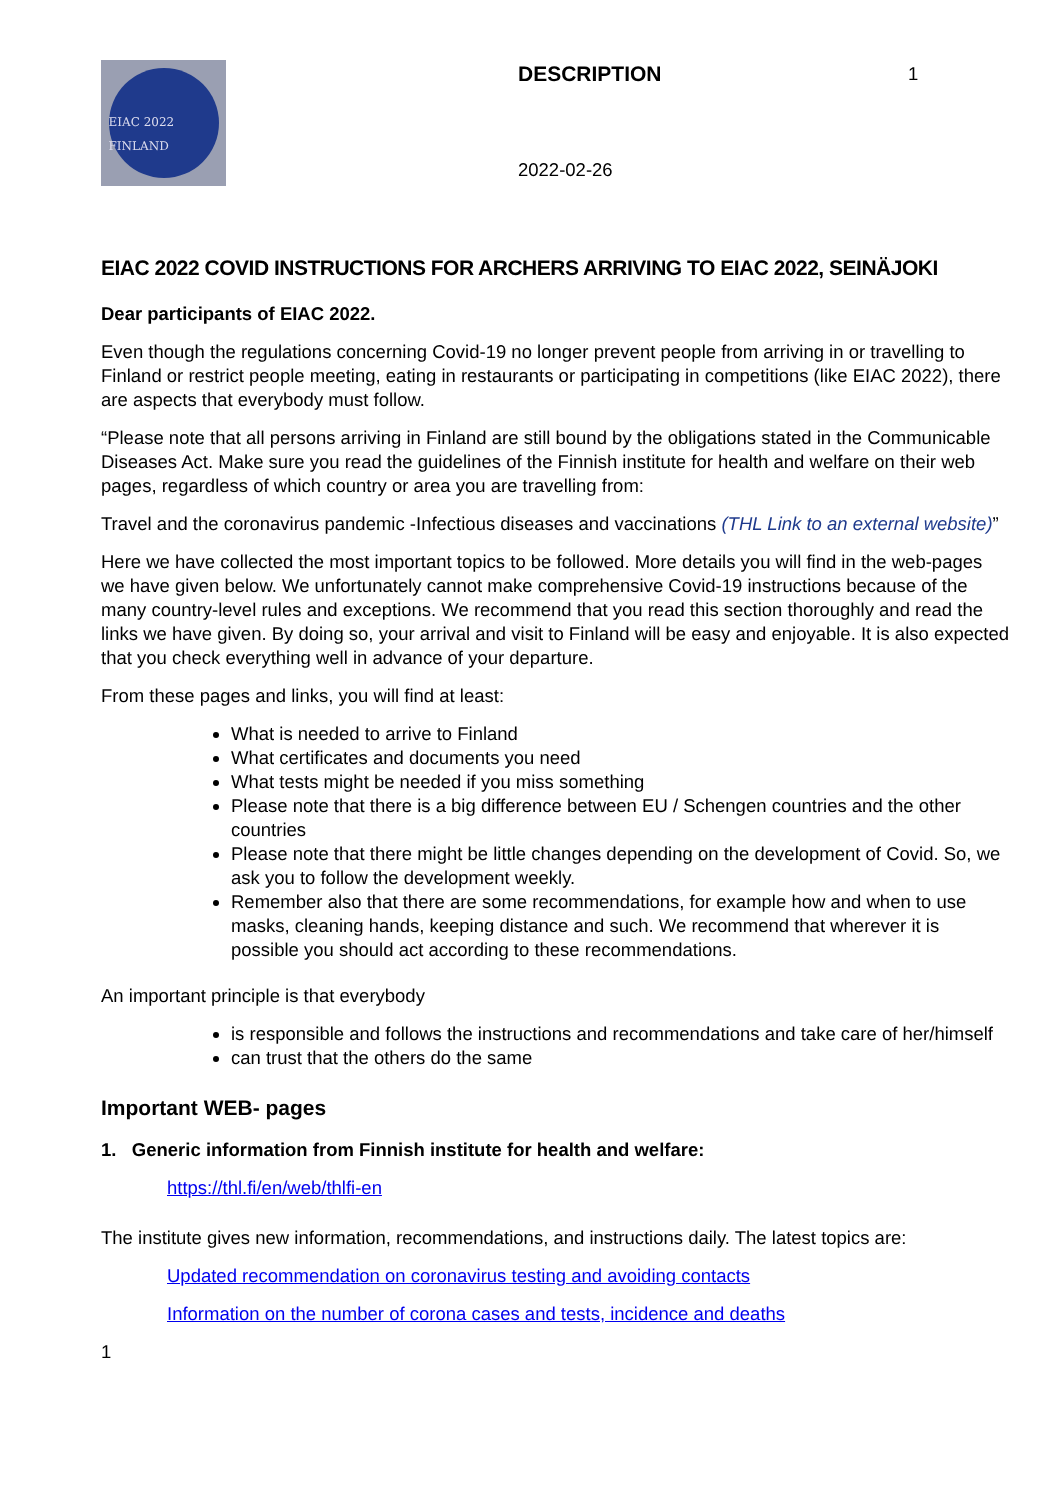EIAC 2022 FINLAND
DESCRIPTION
2022-02-26
1
EIAC 2022 COVID INSTRUCTIONS FOR ARCHERS ARRIVING TO EIAC 2022, SEINÄJOKI
Dear participants of EIAC 2022.
Even though the regulations concerning Covid-19 no longer prevent people from arriving in or travelling to Finland or restrict people meeting, eating in restaurants or participating in competitions (like EIAC 2022), there are aspects that everybody must follow.
“Please note that all persons arriving in Finland are still bound by the obligations stated in the Communicable Diseases Act. Make sure you read the guidelines of the Finnish institute for health and welfare on their web pages, regardless of which country or area you are travelling from:
Travel and the coronavirus pandemic -Infectious diseases and vaccinations (THL Link to an external website)”
Here we have collected the most important topics to be followed. More details you will find in the web-pages we have given below. We unfortunately cannot make comprehensive Covid-19 instructions because of the many country-level rules and exceptions. We recommend that you read this section thoroughly and read the links we have given. By doing so, your arrival and visit to Finland will be easy and enjoyable. It is also expected that you check everything well in advance of your departure.
From these pages and links, you will find at least:
What is needed to arrive to Finland
What certificates and documents you need
What tests might be needed if you miss something
Please note that there is a big difference between EU / Schengen countries and the other countries
Please note that there might be little changes depending on the development of Covid. So, we ask you to follow the development weekly.
Remember also that there are some recommendations, for example how and when to use masks, cleaning hands, keeping distance and such. We recommend that wherever it is possible you should act according to these recommendations.
An important principle is that everybody
is responsible and follows the instructions and recommendations and take care of her/himself
can trust that the others do the same
Important WEB- pages
1. Generic information from Finnish institute for health and welfare:
https://thl.fi/en/web/thlfi-en
The institute gives new information, recommendations, and instructions daily. The latest topics are:
Updated recommendation on coronavirus testing and avoiding contacts
Information on the number of corona cases and tests, incidence and deaths
1